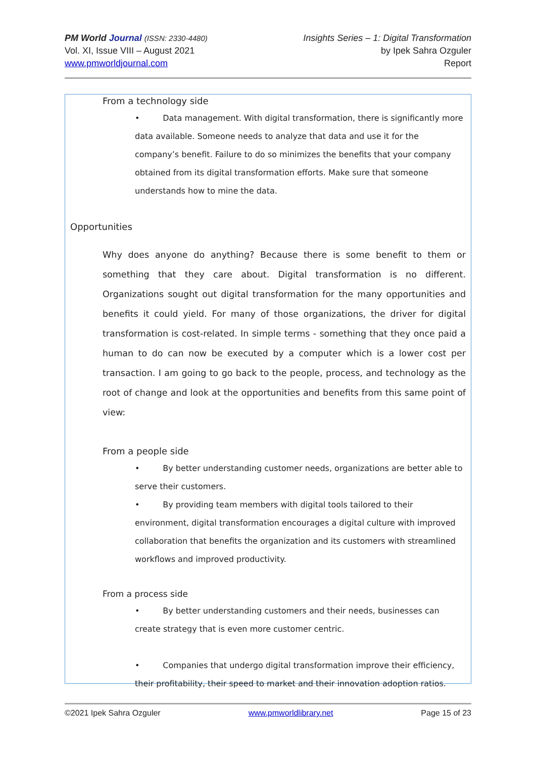PM World Journal (ISSN: 2330-4480)
Vol. XI, Issue VIII – August 2021
www.pmworldjournal.com
Insights Series – 1: Digital Transformation
by Ipek Sahra Ozguler
Report
From a technology side
• Data management. With digital transformation, there is significantly more data available. Someone needs to analyze that data and use it for the company’s benefit. Failure to do so minimizes the benefits that your company obtained from its digital transformation efforts. Make sure that someone understands how to mine the data.
Opportunities
Why does anyone do anything? Because there is some benefit to them or something that they care about. Digital transformation is no different. Organizations sought out digital transformation for the many opportunities and benefits it could yield. For many of those organizations, the driver for digital transformation is cost-related. In simple terms - something that they once paid a human to do can now be executed by a computer which is a lower cost per transaction. I am going to go back to the people, process, and technology as the root of change and look at the opportunities and benefits from this same point of view:
From a people side
• By better understanding customer needs, organizations are better able to serve their customers.
• By providing team members with digital tools tailored to their environment, digital transformation encourages a digital culture with improved collaboration that benefits the organization and its customers with streamlined workflows and improved productivity.
From a process side
• By better understanding customers and their needs, businesses can create strategy that is even more customer centric.
• Companies that undergo digital transformation improve their efficiency, their profitability, their speed to market and their innovation adoption ratios.
©2021 Ipek Sahra Ozguler www.pmworldlibrary.net Page 15 of 23